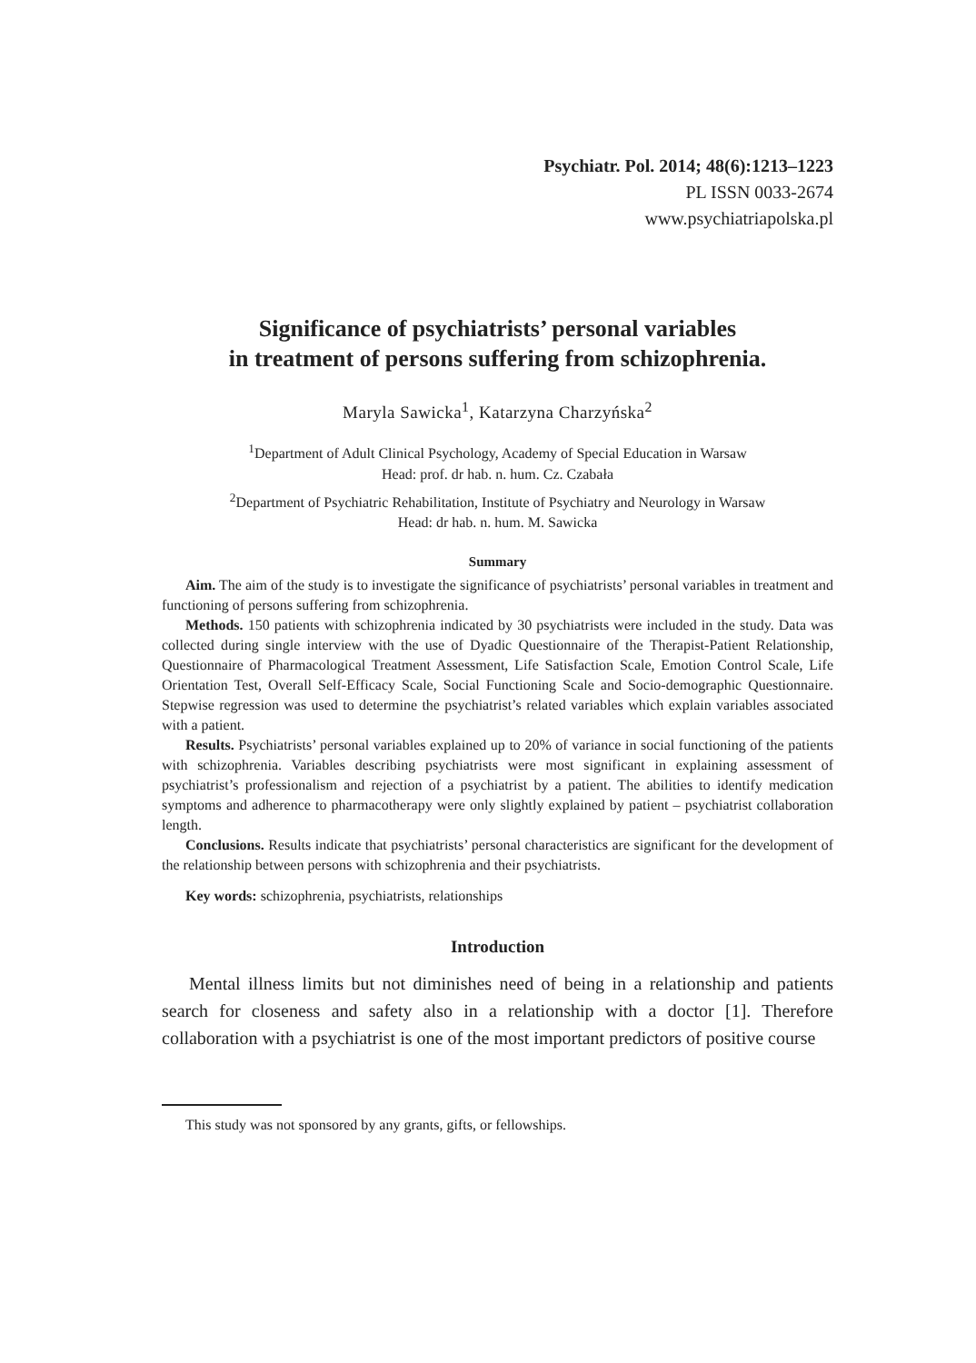Psychiatr. Pol. 2014; 48(6):1213–1223
PL ISSN 0033-2674
www.psychiatriapolska.pl
Significance of psychiatrists’ personal variables
in treatment of persons suffering from schizophrenia.
Maryla Sawicka<sup>1</sup>, Katarzyna Charzyńska<sup>2</sup>
<sup>1</sup> Department of Adult Clinical Psychology, Academy of Special Education in Warsaw
Head: prof. dr hab. n. hum. Cz. Czabała
<sup>2</sup> Department of Psychiatric Rehabilitation, Institute of Psychiatry and Neurology in Warsaw
Head: dr hab. n. hum. M. Sawicka
Summary
Aim. The aim of the study is to investigate the significance of psychiatrists’ personal variables in treatment and functioning of persons suffering from schizophrenia.
Methods. 150 patients with schizophrenia indicated by 30 psychiatrists were included in the study. Data was collected during single interview with the use of Dyadic Questionnaire of the Therapist-Patient Relationship, Questionnaire of Pharmacological Treatment Assessment, Life Satisfaction Scale, Emotion Control Scale, Life Orientation Test, Overall Self-Efficacy Scale, Social Functioning Scale and Socio-demographic Questionnaire. Stepwise regression was used to determine the psychiatrist’s related variables which explain variables associated with a patient.
Results. Psychiatrists’ personal variables explained up to 20% of variance in social functioning of the patients with schizophrenia. Variables describing psychiatrists were most significant in explaining assessment of psychiatrist’s professionalism and rejection of a psychiatrist by a patient. The abilities to identify medication symptoms and adherence to pharmacotherapy were only slightly explained by patient – psychiatrist collaboration length.
Conclusions. Results indicate that psychiatrists’ personal characteristics are significant for the development of the relationship between persons with schizophrenia and their psychiatrists.
Key words: schizophrenia, psychiatrists, relationships
Introduction
Mental illness limits but not diminishes need of being in a relationship and patients search for closeness and safety also in a relationship with a doctor [1]. Therefore collaboration with a psychiatrist is one of the most important predictors of positive course
This study was not sponsored by any grants, gifts, or fellowships.